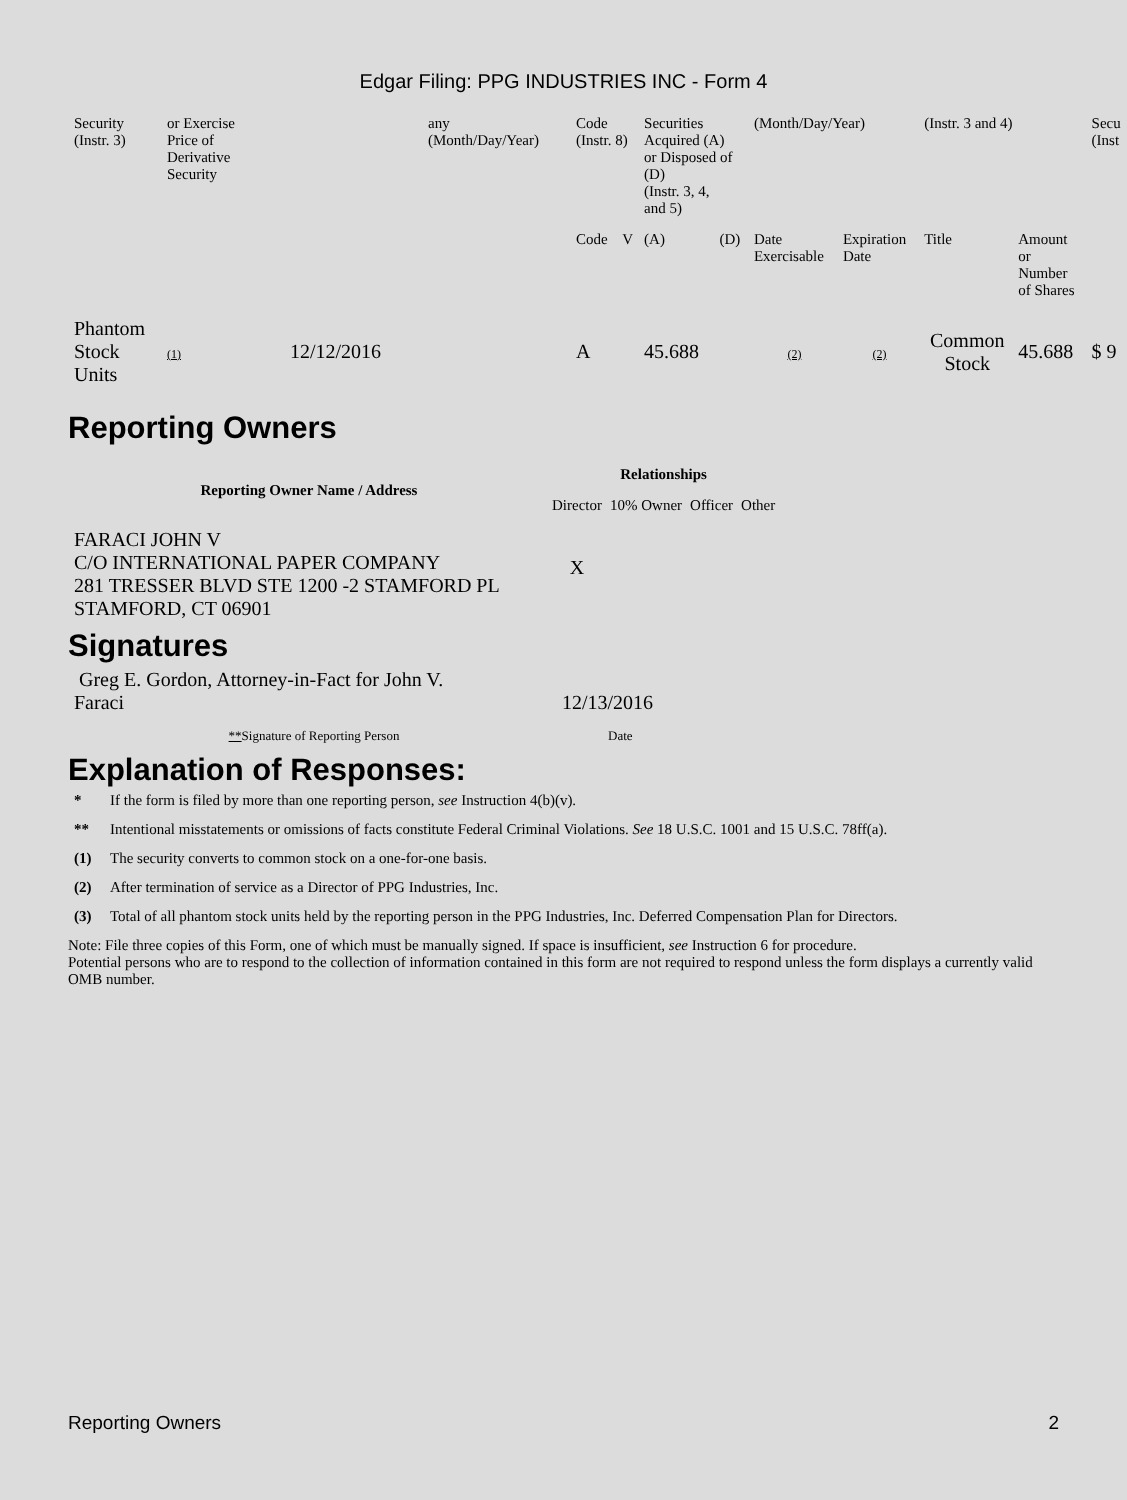Edgar Filing: PPG INDUSTRIES INC - Form 4
| Security (Instr. 3) | or Exercise Price of Derivative Security | | any (Month/Day/Year) | Code (Instr. 8) | | Securities Acquired (A) or Disposed of (D) (Instr. 3, 4, and 5) | | (Month/Day/Year) | | (Instr. 3 and 4) | | Secu (Inst |
| | | | | Code | V | (A) | (D) | Date Exercisable | Expiration Date | Title | Amount or Number of Shares | |
| Phantom Stock Units | (1) | 12/12/2016 | | A | | 45.688 | | (2) | (2) | Common Stock | 45.688 | $ 9 |
Reporting Owners
| Reporting Owner Name / Address | Relationships | | | |
| --- | --- | --- | --- | --- |
| | Director | 10% Owner | Officer | Other |
| FARACI JOHN V C/O INTERNATIONAL PAPER COMPANY 281 TRESSER BLVD STE 1200 -2 STAMFORD PL STAMFORD, CT 06901 | X | | | |
Signatures
| Greg E. Gordon, Attorney-in-Fact for John V. Faraci | 12/13/2016 |
| ** Signature of Reporting Person | Date |
Explanation of Responses:
* If the form is filed by more than one reporting person, see Instruction 4(b)(v).
** Intentional misstatements or omissions of facts constitute Federal Criminal Violations. See 18 U.S.C. 1001 and 15 U.S.C. 78ff(a).
(1) The security converts to common stock on a one-for-one basis.
(2) After termination of service as a Director of PPG Industries, Inc.
(3) Total of all phantom stock units held by the reporting person in the PPG Industries, Inc. Deferred Compensation Plan for Directors.
Note: File three copies of this Form, one of which must be manually signed. If space is insufficient, see Instruction 6 for procedure.
Potential persons who are to respond to the collection of information contained in this form are not required to respond unless the form displays a currently valid OMB number.
Reporting Owners 2